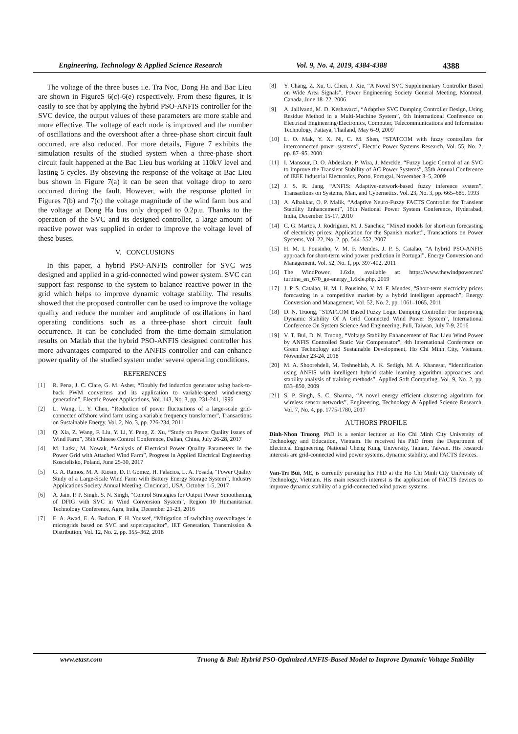Engineering, Technology & Applied Science Research Vol. 9, No. 4, 2019, 4384-4388 4388
The voltage of the three buses i.e. Tra Noc, Dong Ha and Bac Lieu are shown in FigureS 6(c)-6(e) respectively. From these figures, it is easily to see that by applying the hybrid PSO-ANFIS controller for the SVC device, the output values of these parameters are more stable and more effective. The voltage of each node is improved and the number of oscillations and the overshoot after a three-phase short circuit fault occurred, are also reduced. For more details, Figure 7 exhibits the simulation results of the studied system when a three-phase short circuit fault happened at the Bac Lieu bus working at 110kV level and lasting 5 cycles. By obseving the response of the voltage at Bac Lieu bus shown in Figure 7(a) it can be seen that voltage drop to zero occurred during the fault. However, with the response plotted in Figures 7(b) and 7(c) the voltage magnitude of the wind farm bus and the voltage at Dong Ha bus only dropped to 0.2p.u. Thanks to the operation of the SVC and its designed controller, a large amount of reactive power was supplied in order to improve the voltage level of these buses.
V. CONCLUSIONS
In this paper, a hybrid PSO-ANFIS controller for SVC was designed and applied in a grid-connected wind power system. SVC can support fast response to the system to balance reactive power in the grid which helps to improve dynamic voltage stability. The results showed that the proposed controller can be used to improve the voltage quality and reduce the number and amplitude of oscillations in hard operating conditions such as a three-phase short circuit fault occurrence. It can be concluded from the time-domain simulation results on Matlab that the hybrid PSO-ANFIS designed controller has more advantages compared to the ANFIS controller and can enhance power quality of the studied system under severe operating conditions.
REFERENCES
[1] R. Pena, J. C. Clare, G. M. Asher, “Doubly fed induction generator using back-to-back PWM converters and its application to variable-speed wind-energy generation”, Electric Power Applications, Vol. 143, No. 3, pp. 231-241, 1996
[2] L. Wang, L. Y. Chen, “Reduction of power fluctuations of a large-scale grid-connected offshore wind farm using a variable frequency transformer”, Transactions on Sustainable Energy, Vol. 2, No. 3, pp. 226-234, 2011
[3] Q. Xia, Z. Wang, F. Liu, Y. Li, Y. Peng, Z. Xu, “Study on Power Quality Issues of Wind Farm”, 36th Chinese Control Conference, Dalian, China, July 26-28, 2017
[4] M. Latka, M. Nowak, “Analysis of Electrical Power Quality Parameters in the Power Grid with Attached Wind Farm”, Progress in Applied Electrical Engineering, Koscielisko, Poland, June 25-30, 2017
[5] G. A. Ramos, M. A. Riosm, D. F. Gomez, H. Palacios, L. A. Posada, “Power Quality Study of a Large-Scale Wind Farm with Battery Energy Storage System”, Industry Applications Society Annual Meeting, Cincinnati, USA, October 1-5, 2017
[6] A. Jain, P. P. Singh, S. N. Singh, “Control Strategies for Output Power Smoothening of DFIG with SVC in Wind Conversion System”, Region 10 Humanitarian Technology Conference, Agra, India, December 21-23, 2016
[7] E. A. Awad, E. A. Badran, F. H. Youssef, “Mitigation of switching overvoltages in microgrids based on SVC and supercapacitor”, IET Generation, Transmission & Distribution, Vol. 12, No. 2, pp. 355–362, 2018
[8] Y. Chang, Z. Xu, G. Chen, J. Xie, “A Novel SVC Supplementary Controller Based on Wide Area Signals”, Power Engineering Society General Meeting, Montreal, Canada, June 18–22, 2006
[9] A. Jalilvand, M. D. Keshavarzi, “Adaptive SVC Damping Controller Design, Using Residue Method in a Multi-Machine System”, 6th International Conference on Electrical Engineering/Electronics, Computer, Telecommunications and Information Technology, Pattaya, Thailand, May 6–9, 2009
[10] L. O. Mak, Y. X. Ni, C. M. Shen, “STATCOM with fuzzy controllers for interconnected power systems”, Electric Power Systems Research, Vol. 55, No. 2, pp. 87–95, 2000
[11] I. Mansour, D. O. Abdeslam, P. Wira, J. Merckle, “Fuzzy Logic Control of an SVC to Improve the Transient Stability of AC Power Systems”, 35th Annual Conference of IEEE Industrial Electronics, Porto, Portugal, November 3–5, 2009
[12] J. S. R. Jang, “ANFIS: Adaptive-network-based fuzzy inference system”, Transactions on Systems, Man, and Cybernetics, Vol. 23, No. 3, pp. 665–685, 1993
[13] A. Albakkar, O. P. Malik, “Adaptive Neuro-Fuzzy FACTS Controller for Transient Stability Enhancement”, 16th National Power System Conference, Hyderabad, India, December 15-17, 2010
[14] C. G. Martos, J. Rodriguez, M. J. Sanchez, “Mixed models for short-run forecasting of electricity prices: Application for the Spanish market”, Transactions on Power Systems, Vol. 22, No. 2, pp. 544–552, 2007
[15] H. M. I. Pousinho, V. M. F. Mendes, J. P. S. Catalao, “A hybrid PSO-ANFIS approach for short-term wind power prediction in Portugal”, Energy Conversion and Management, Vol. 52, No. 1, pp. 397-402, 2011
[16] The WindPower, 1.6xle, available at: https://www.thewindpower.net/ turbine_en_670_ge-energy_1.6xle.php, 2019
[17] J. P. S. Catalao, H. M. I. Pousinho, V. M. F. Mendes, “Short-term electricity prices forecasting in a competitive market by a hybrid intelligent approach”, Energy Conversion and Management, Vol. 52, No. 2, pp. 1061–1065, 2011
[18] D. N. Truong, “STATCOM Based Fuzzy Logic Damping Controller For Improving Dynamic Stability Of A Grid Connected Wind Power System”, International Conference On System Science And Engineering, Puli, Taiwan, July 7-9, 2016
[19] V. T. Bui, D. N. Truong, “Voltage Stability Enhancement of Bac Lieu Wind Power by ANFIS Controlled Static Var Compensator”, 4th International Conference on Green Technology and Sustainable Development, Ho Chi Minh City, Vietnam, November 23-24, 2018
[20] M. A. Shoorehdeli, M. Teshnehlab, A. K. Sedigh, M. A. Khanesar, “Identification using ANFIS with intelligent hybrid stable learning algorithm approaches and stability analysis of training methods”, Applied Soft Computing, Vol. 9, No. 2, pp. 833–850, 2009
[21] S. P. Singh, S. C. Sharma, “A novel energy efficient clustering algorithm for wireless sensor networks”, Engineering, Technology & Applied Science Research, Vol. 7, No. 4, pp. 1775-1780, 2017
AUTHORS PROFILE
Dinh-Nhon Truong, PhD is a senior lecturer at Ho Chi Minh City University of Technology and Education, Vietnam. He received his PhD from the Department of Electrical Engineering, National Cheng Kung University, Tainan, Taiwan. His research interests are grid-connected wind power systems, dynamic stability, and FACTS devices.
Van-Tri Bui, ME, is currently pursuing his PhD at the Ho Chi Minh City University of Technology, Vietnam. His main research interest is the application of FACTS devices to improve dynamic stability of a grid-connected wind power systems.
www.etasr.com Truong & Bui: Hybrid PSO-Optimized ANFIS-Based Model to Improve Dynamic Voltage Stability